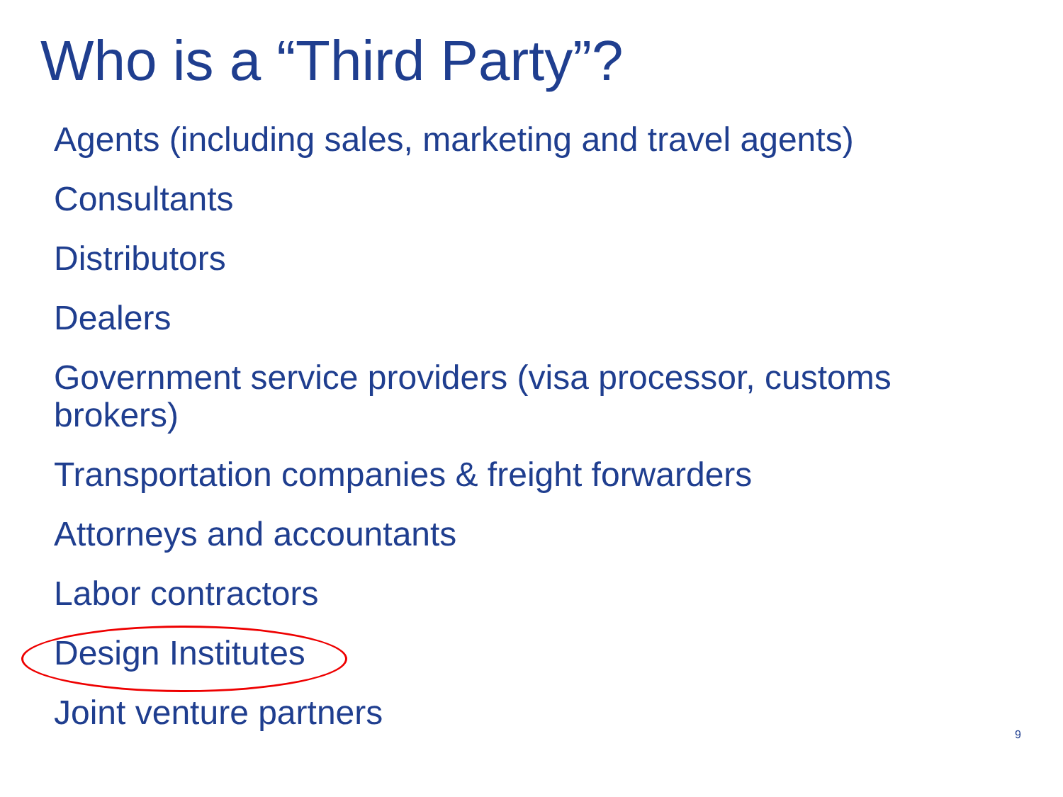Who is a “Third Party”?
Agents (including sales, marketing and travel agents)
Consultants
Distributors
Dealers
Government service providers (visa processor, customs brokers)
Transportation companies & freight forwarders
Attorneys and accountants
Labor contractors
Design Institutes
Joint venture partners
9